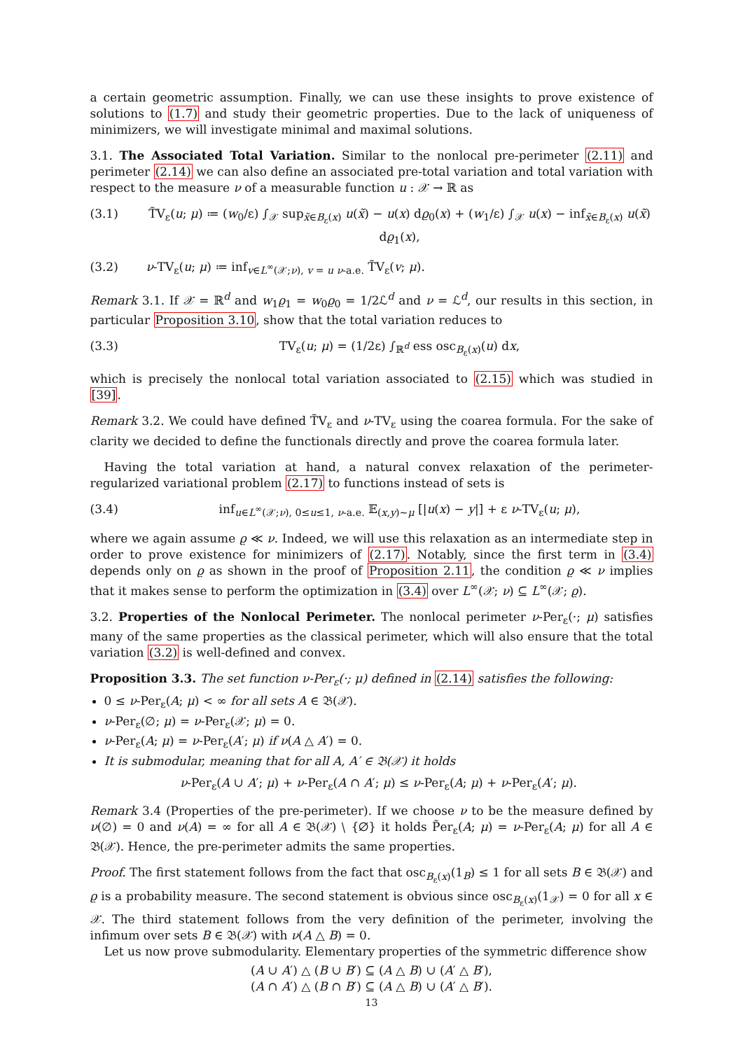a certain geometric assumption. Finally, we can use these insights to prove existence of solutions to (1.7) and study their geometric properties. Due to the lack of uniqueness of minimizers, we will investigate minimal and maximal solutions.
3.1. The Associated Total Variation. Similar to the nonlocal pre-perimeter (2.11) and perimeter (2.14) we can also define an associated pre-total variation and total variation with respect to the measure ν of a measurable function u : 𝒳 → ℝ as
(3.1) T̃V<sub>ε</sub>(u; μ) ≔ (w<sub>0</sub>/ε) ∫<sub>𝒳</sub> sup<sub>x̃∈B<sub>ε</sub>(x)</sub> u(x̃) − u(x) dϱ<sub>0</sub>(x) + (w<sub>1</sub>/ε) ∫<sub>𝒳</sub> u(x) − inf<sub>x̃∈B<sub>ε</sub>(x)</sub> u(x̃) dϱ<sub>1</sub>(x),
(3.2) ν-TV<sub>ε</sub>(u; μ) ≔ inf<sub>v∈L<sup>∞</sup>(𝒳;ν), v = u ν-a.e.</sub> T̃V<sub>ε</sub>(v; μ).
Remark 3.1. If 𝒳 = ℝ<sup>d</sup> and w<sub>1</sub>ϱ<sub>1</sub> = w<sub>0</sub>ϱ<sub>0</sub> = 1/2ℒ<sup>d</sup> and ν = ℒ<sup>d</sup>, our results in this section, in particular Proposition 3.10, show that the total variation reduces to
(3.3) TV<sub>ε</sub>(u; μ) = (1/2ε) ∫<sub>ℝ<sup>d</sup></sub> ess osc<sub>B<sub>ε</sub>(x)</sub>(u) dx,
which is precisely the nonlocal total variation associated to (2.15) which was studied in [39].
Remark 3.2. We could have defined T̃V<sub>ε</sub> and ν-TV<sub>ε</sub> using the coarea formula. For the sake of clarity we decided to define the functionals directly and prove the coarea formula later.
Having the total variation at hand, a natural convex relaxation of the perimeter-regularized variational problem (2.17) to functions instead of sets is
(3.4) inf<sub>u∈L<sup>∞</sup>(𝒳;ν), 0≤u≤1, ν-a.e.</sub> 𝔼<sub>(x,y)∼μ</sub> [|u(x) − y|] + ε ν-TV<sub>ε</sub>(u; μ),
where we again assume ϱ ≪ ν. Indeed, we will use this relaxation as an intermediate step in order to prove existence for minimizers of (2.17). Notably, since the first term in (3.4) depends only on ϱ as shown in the proof of Proposition 2.11, the condition ϱ ≪ ν implies that it makes sense to perform the optimization in (3.4) over L<sup>∞</sup>(𝒳; ν) ⊆ L<sup>∞</sup>(𝒳; ϱ).
3.2. Properties of the Nonlocal Perimeter. The nonlocal perimeter ν-Per<sub>ε</sub>(·; μ) satisfies many of the same properties as the classical perimeter, which will also ensure that the total variation (3.2) is well-defined and convex.
Proposition 3.3. The set function ν-Per<sub>ε</sub>(·; μ) defined in (2.14) satisfies the following:
0 ≤ ν-Per<sub>ε</sub>(A; μ) < ∞ for all sets A ∈ 𝔅(𝒳).
ν-Per<sub>ε</sub>(∅; μ) = ν-Per<sub>ε</sub>(𝒳; μ) = 0.
ν-Per<sub>ε</sub>(A; μ) = ν-Per<sub>ε</sub>(A′; μ) if ν(A △ A′) = 0.
It is submodular, meaning that for all A, A′ ∈ 𝔅(𝒳) it holds
ν-Per<sub>ε</sub>(A ∪ A′; μ) + ν-Per<sub>ε</sub>(A ∩ A′; μ) ≤ ν-Per<sub>ε</sub>(A; μ) + ν-Per<sub>ε</sub>(A′; μ).
Remark 3.4 (Properties of the pre-perimeter). If we choose ν to be the measure defined by ν(∅) = 0 and ν(A) = ∞ for all A ∈ 𝔅(𝒳) ∖ {∅} it holds P̃er<sub>ε</sub>(A; μ) = ν-Per<sub>ε</sub>(A; μ) for all A ∈ 𝔅(𝒳). Hence, the pre-perimeter admits the same properties.
Proof. The first statement follows from the fact that osc<sub>B<sub>ε</sub>(x)</sub>(1<sub>B</sub>) ≤ 1 for all sets B ∈ 𝔅(𝒳) and ϱ is a probability measure. The second statement is obvious since osc<sub>B<sub>ε</sub>(x)</sub>(1<sub>𝒳</sub>) = 0 for all x ∈ 𝒳. The third statement follows from the very definition of the perimeter, involving the infimum over sets B ∈ 𝔅(𝒳) with ν(A △ B) = 0.
Let us now prove submodularity. Elementary properties of the symmetric difference show
(A ∪ A′) △ (B ∪ B′) ⊆ (A △ B) ∪ (A′ △ B′),
(A ∩ A′) △ (B ∩ B′) ⊆ (A △ B) ∪ (A′ △ B′).
13